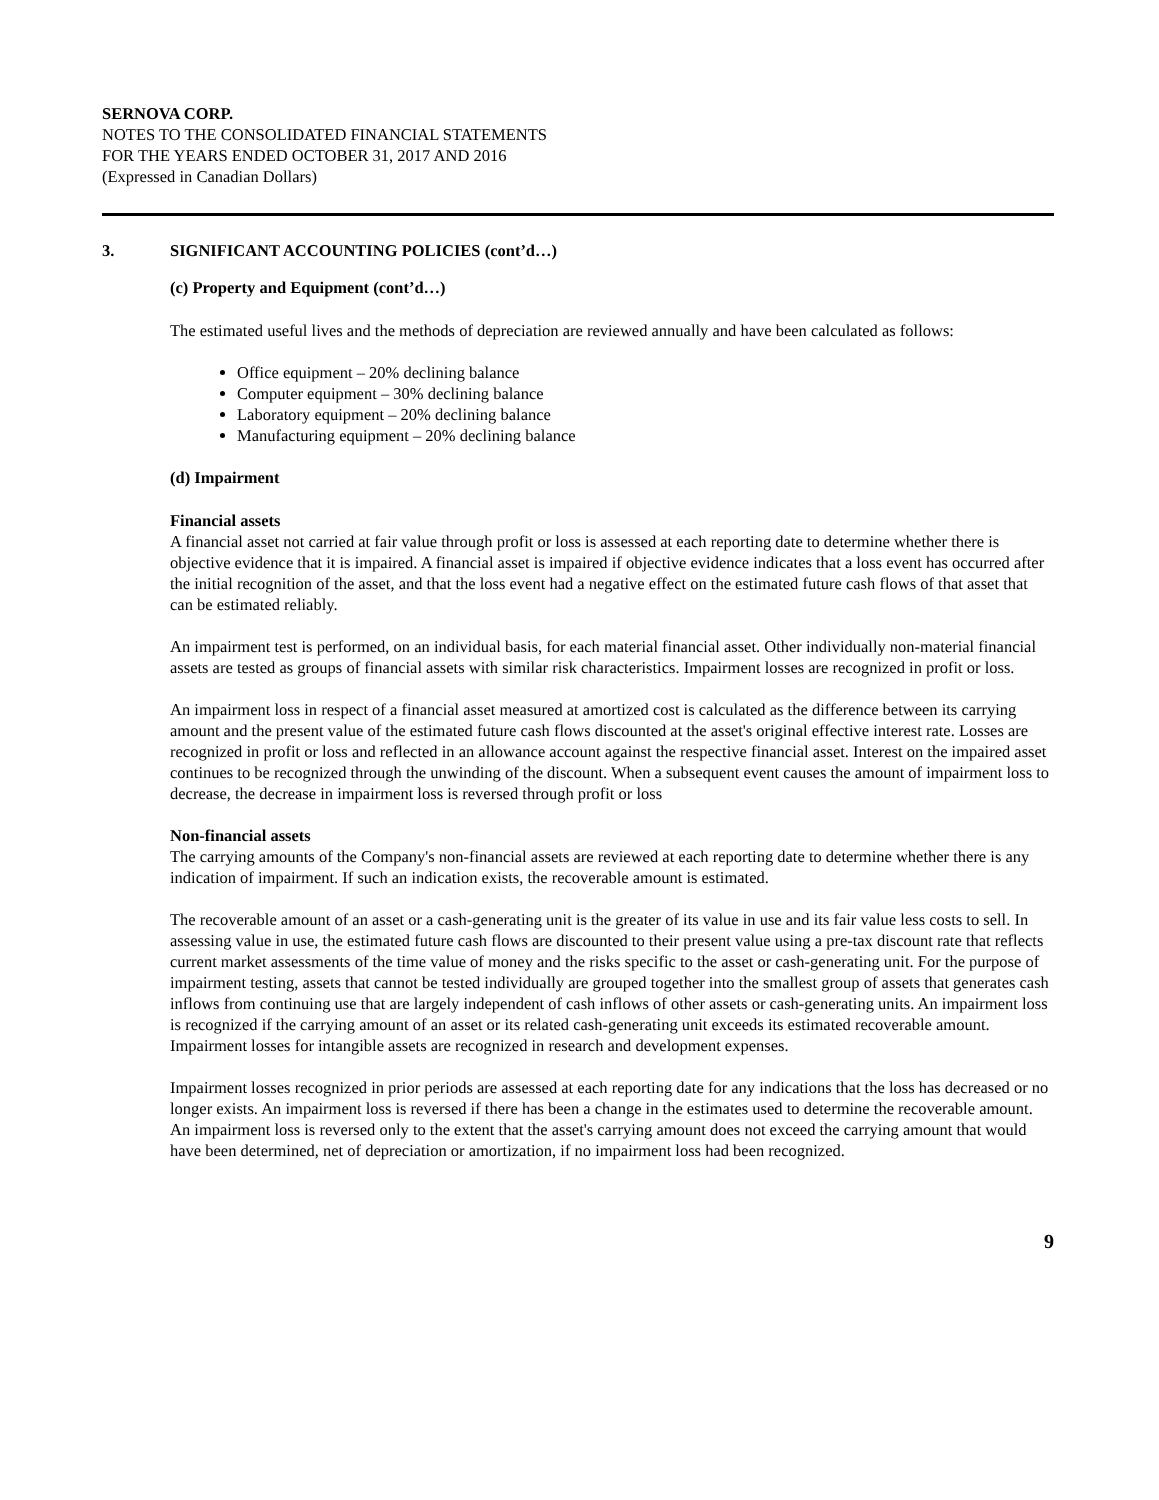SERNOVA CORP.
NOTES TO THE CONSOLIDATED FINANCIAL STATEMENTS
FOR THE YEARS ENDED OCTOBER 31, 2017 AND 2016
(Expressed in Canadian Dollars)
3. SIGNIFICANT ACCOUNTING POLICIES (cont’d…)
(c) Property and Equipment (cont’d…)
The estimated useful lives and the methods of depreciation are reviewed annually and have been calculated as follows:
Office equipment – 20% declining balance
Computer equipment – 30% declining balance
Laboratory equipment – 20% declining balance
Manufacturing equipment – 20% declining balance
(d) Impairment
Financial assets
A financial asset not carried at fair value through profit or loss is assessed at each reporting date to determine whether there is objective evidence that it is impaired. A financial asset is impaired if objective evidence indicates that a loss event has occurred after the initial recognition of the asset, and that the loss event had a negative effect on the estimated future cash flows of that asset that can be estimated reliably.
An impairment test is performed, on an individual basis, for each material financial asset. Other individually non-material financial assets are tested as groups of financial assets with similar risk characteristics. Impairment losses are recognized in profit or loss.
An impairment loss in respect of a financial asset measured at amortized cost is calculated as the difference between its carrying amount and the present value of the estimated future cash flows discounted at the asset's original effective interest rate. Losses are recognized in profit or loss and reflected in an allowance account against the respective financial asset. Interest on the impaired asset continues to be recognized through the unwinding of the discount. When a subsequent event causes the amount of impairment loss to decrease, the decrease in impairment loss is reversed through profit or loss
Non-financial assets
The carrying amounts of the Company's non-financial assets are reviewed at each reporting date to determine whether there is any indication of impairment. If such an indication exists, the recoverable amount is estimated.
The recoverable amount of an asset or a cash-generating unit is the greater of its value in use and its fair value less costs to sell. In assessing value in use, the estimated future cash flows are discounted to their present value using a pre-tax discount rate that reflects current market assessments of the time value of money and the risks specific to the asset or cash-generating unit. For the purpose of impairment testing, assets that cannot be tested individually are grouped together into the smallest group of assets that generates cash inflows from continuing use that are largely independent of cash inflows of other assets or cash-generating units. An impairment loss is recognized if the carrying amount of an asset or its related cash-generating unit exceeds its estimated recoverable amount. Impairment losses for intangible assets are recognized in research and development expenses.
Impairment losses recognized in prior periods are assessed at each reporting date for any indications that the loss has decreased or no longer exists. An impairment loss is reversed if there has been a change in the estimates used to determine the recoverable amount. An impairment loss is reversed only to the extent that the asset's carrying amount does not exceed the carrying amount that would have been determined, net of depreciation or amortization, if no impairment loss had been recognized.
9